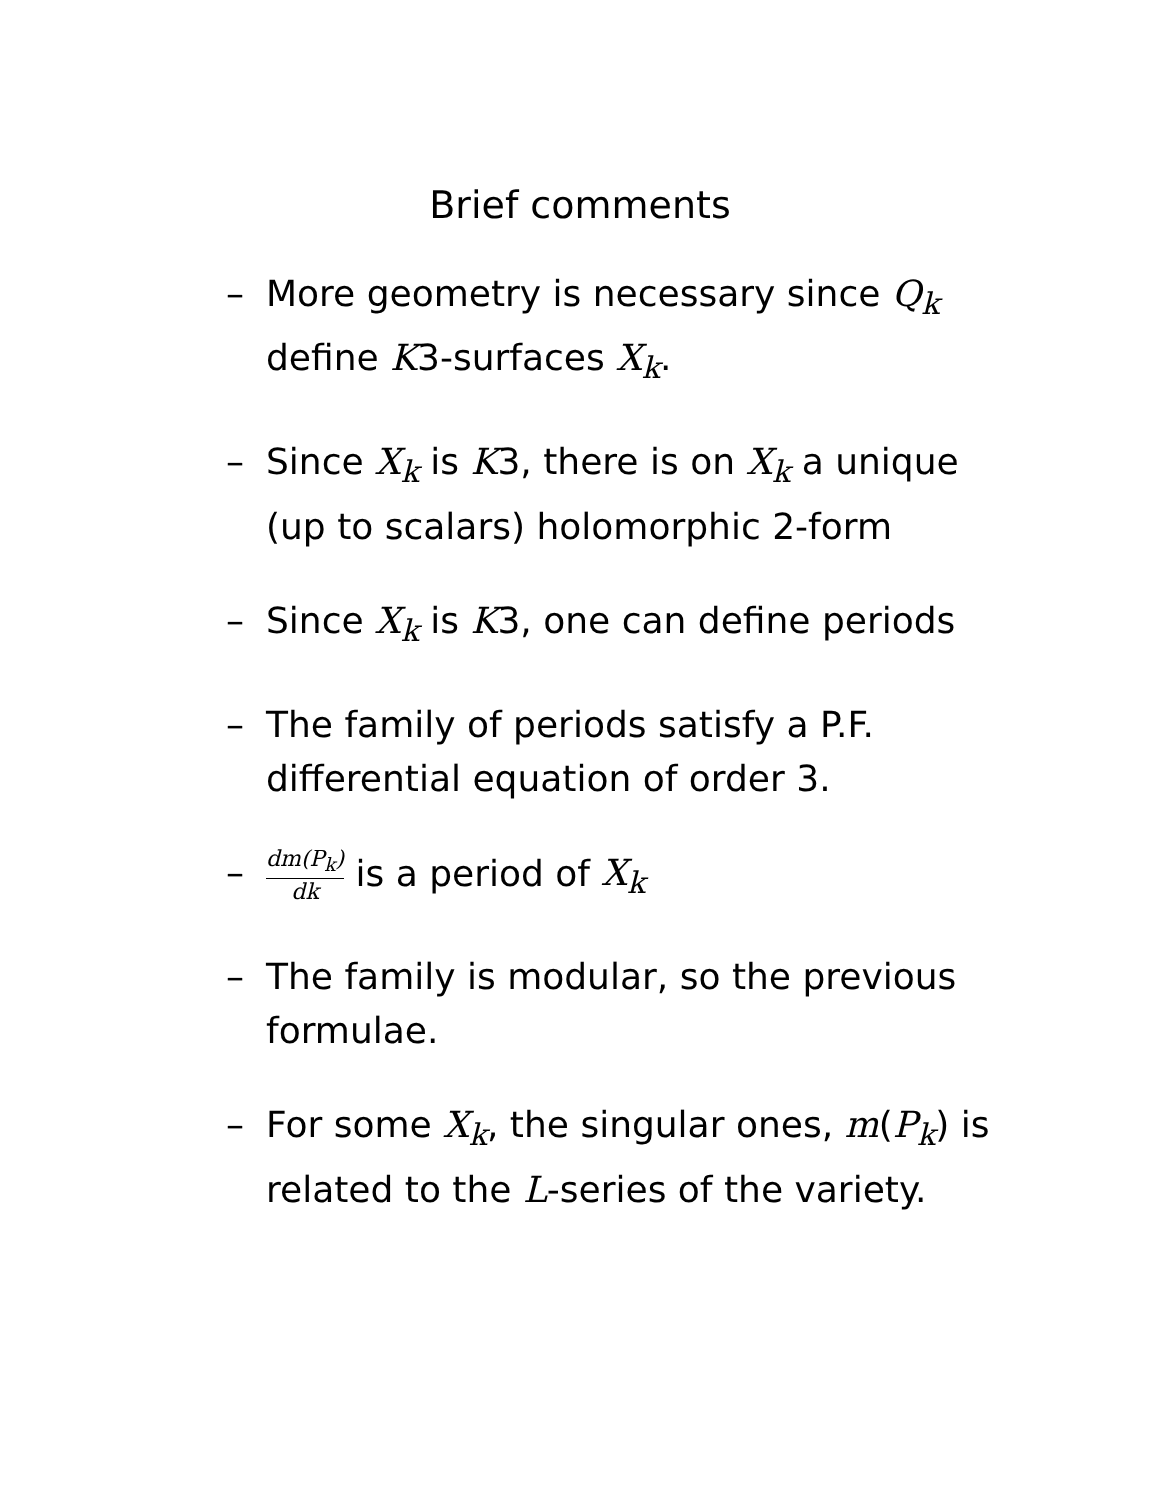Brief comments
– More geometry is necessary since Q<sub>k</sub> define K3-surfaces X<sub>k</sub>.
– Since X<sub>k</sub> is K3, there is on X<sub>k</sub> a unique (up to scalars) holomorphic 2-form
– Since X<sub>k</sub> is K3, one can define periods
– The family of periods satisfy a P.F. differential equation of order 3.
– dm(P<sub>k</sub>) dk is a period of X<sub>k</sub>
– The family is modular, so the previous formulae.
– For some X<sub>k</sub>, the singular ones, m(P<sub>k</sub>) is related to the L-series of the variety.